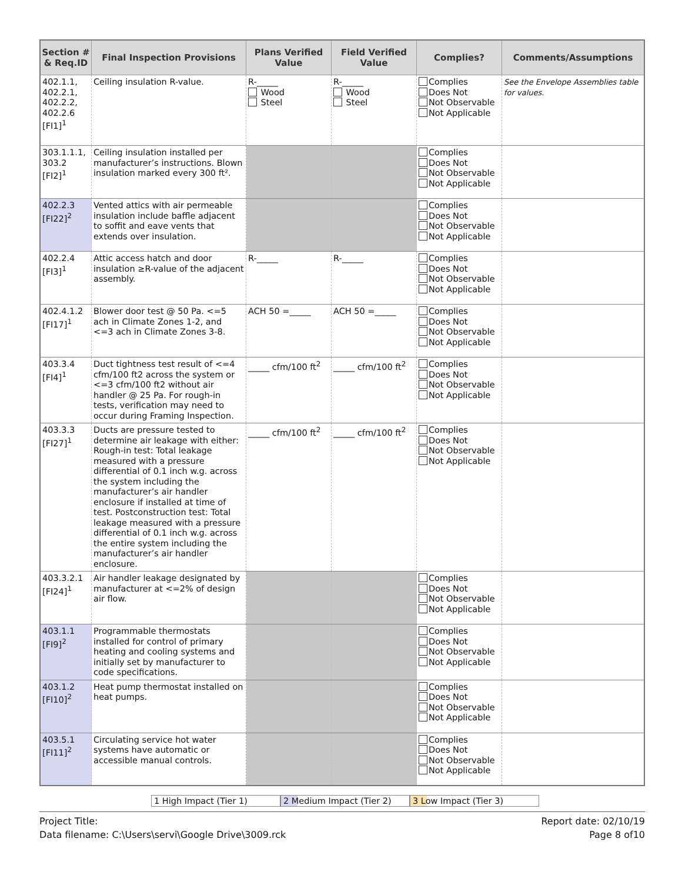| Section # & Req.ID | Final Inspection Provisions | Plans Verified Value | Field Verified Value | Complies? | Comments/Assumptions |
| --- | --- | --- | --- | --- | --- |
| 402.1.1, 402.2.1, 402.2.2, 402.2.6 [FI1]<sup>1</sup> | Ceiling insulation R-value. | R-_____ Wood Steel | R-_____ Wood Steel | Complies Does Not Not Observable Not Applicable | See the Envelope Assemblies table for values. |
| 303.1.1.1, 303.2 [FI2]<sup>1</sup> | Ceiling insulation installed per manufacturer’s instructions. Blown insulation marked every 300 ft². | | | Complies Does Not Not Observable Not Applicable | |
| 402.2.3 [FI22]<sup>2</sup> | Vented attics with air permeable insulation include baffle adjacent to soffit and eave vents that extends over insulation. | | | Complies Does Not Not Observable Not Applicable | |
| 402.2.4 [FI3]<sup>1</sup> | Attic access hatch and door insulation ≥R-value of the adjacent assembly. | R-_____ | R-_____ | Complies Does Not Not Observable Not Applicable | |
| 402.4.1.2 [FI17]<sup>1</sup> | Blower door test @ 50 Pa. <=5 ach in Climate Zones 1-2, and <=3 ach in Climate Zones 3-8. | ACH 50 =_____ | ACH 50 =_____ | Complies Does Not Not Observable Not Applicable | |
| 403.3.4 [FI4]<sup>1</sup> | Duct tightness test result of <=4 cfm/100 ft2 across the system or <=3 cfm/100 ft2 without air handler @ 25 Pa. For rough-in tests, verification may need to occur during Framing Inspection. | _____ cfm/100 ft<sup>2</sup> | _____ cfm/100 ft<sup>2</sup> | Complies Does Not Not Observable Not Applicable | |
| 403.3.3 [FI27]<sup>1</sup> | Ducts are pressure tested to determine air leakage with either: Rough-in test: Total leakage measured with a pressure differential of 0.1 inch w.g. across the system including the manufacturer’s air handler enclosure if installed at time of test. Postconstruction test: Total leakage measured with a pressure differential of 0.1 inch w.g. across the entire system including the manufacturer’s air handler enclosure. | _____ cfm/100 ft<sup>2</sup> | _____ cfm/100 ft<sup>2</sup> | Complies Does Not Not Observable Not Applicable | |
| 403.3.2.1 [FI24]<sup>1</sup> | Air handler leakage designated by manufacturer at <=2% of design air flow. | | | Complies Does Not Not Observable Not Applicable | |
| 403.1.1 [FI9]<sup>2</sup> | Programmable thermostats installed for control of primary heating and cooling systems and initially set by manufacturer to code specifications. | | | Complies Does Not Not Observable Not Applicable | |
| 403.1.2 [FI10]<sup>2</sup> | Heat pump thermostat installed on heat pumps. | | | Complies Does Not Not Observable Not Applicable | |
| 403.5.1 [FI11]<sup>2</sup> | Circulating service hot water systems have automatic or accessible manual controls. | | | Complies Does Not Not Observable Not Applicable | |
1 High Impact (Tier 1) 2 Medium Impact (Tier 2) 3 Low Impact (Tier 3)
Project Title:
Data filename: C:\Users\servi\Google Drive\3009.rck
Report date: 02/10/19
Page 8 of10